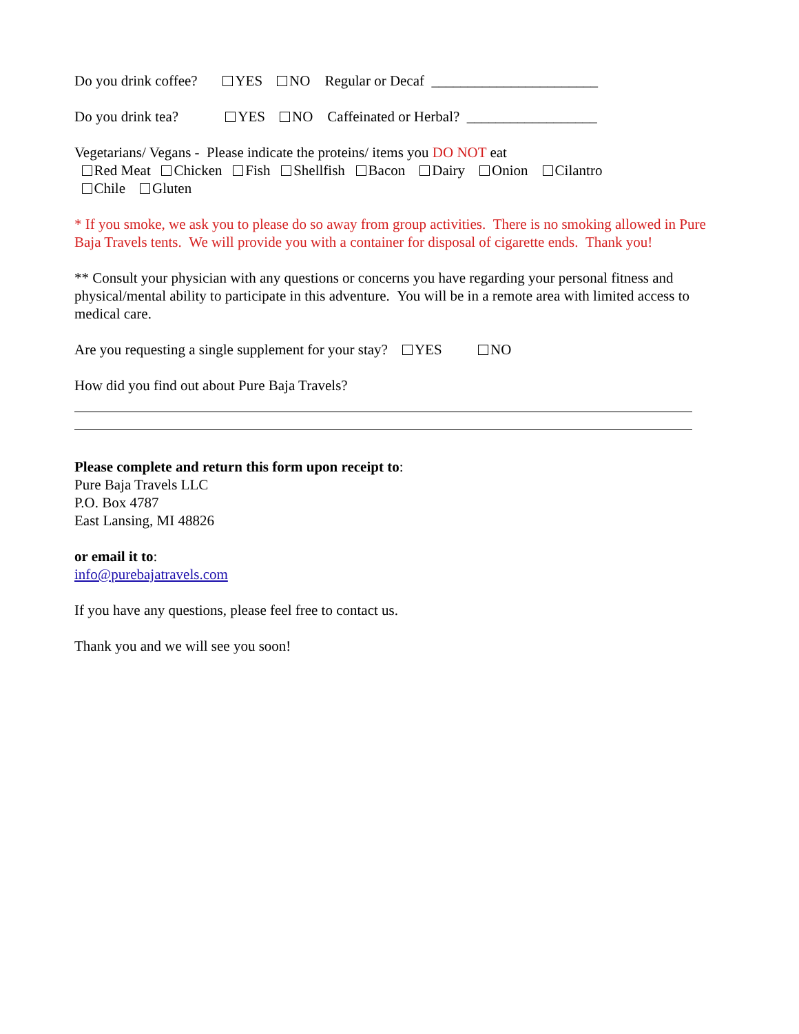Do you drink coffee? YES NO Regular or Decaf _______________________
Do you drink tea? YES NO Caffeinated or Herbal? __________________
Vegetarians/ Vegans - Please indicate the proteins/ items you DO NOT eat
Red Meat Chicken Fish Shellfish Bacon Dairy Onion Cilantro
Chile Gluten
* If you smoke, we ask you to please do so away from group activities. There is no smoking allowed in Pure Baja Travels tents. We will provide you with a container for disposal of cigarette ends. Thank you!
** Consult your physician with any questions or concerns you have regarding your personal fitness and physical/mental ability to participate in this adventure. You will be in a remote area with limited access to medical care.
Are you requesting a single supplement for your stay? YES NO
How did you find out about Pure Baja Travels?
Please complete and return this form upon receipt to:
Pure Baja Travels LLC
P.O. Box 4787
East Lansing, MI 48826
or email it to:
info@purebajatravels.com
If you have any questions, please feel free to contact us.
Thank you and we will see you soon!